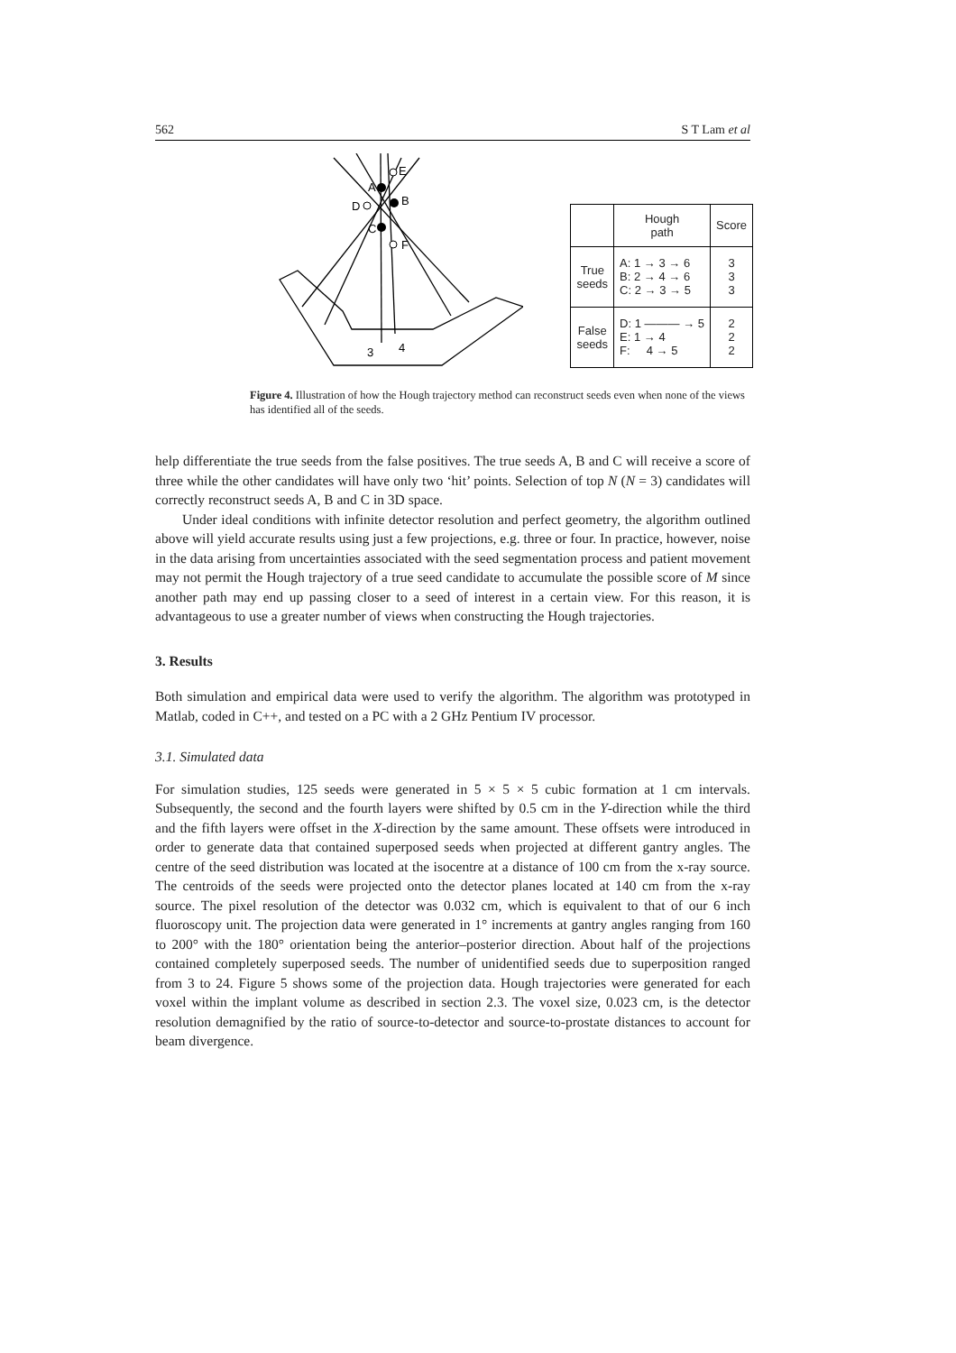562 S T Lam et al
E
A
B
D
C
F
3
4
| | Hough path | Score |
| --- | --- | --- |
| True seeds | A: 1 → 3 → 6 B: 2 → 4 → 6 C: 2 → 3 → 5 | 3 3 3 |
| False seeds | D: 1 ——— → 5 E: 1 → 4 F: 4 → 5 | 2 2 2 |
Figure 4. Illustration of how the Hough trajectory method can reconstruct seeds even when none of the views has identified all of the seeds.
help differentiate the true seeds from the false positives. The true seeds A, B and C will receive a score of three while the other candidates will have only two ‘hit’ points. Selection of top N (N = 3) candidates will correctly reconstruct seeds A, B and C in 3D space.
Under ideal conditions with infinite detector resolution and perfect geometry, the algorithm outlined above will yield accurate results using just a few projections, e.g. three or four. In practice, however, noise in the data arising from uncertainties associated with the seed segmentation process and patient movement may not permit the Hough trajectory of a true seed candidate to accumulate the possible score of M since another path may end up passing closer to a seed of interest in a certain view. For this reason, it is advantageous to use a greater number of views when constructing the Hough trajectories.
3. Results
Both simulation and empirical data were used to verify the algorithm. The algorithm was prototyped in Matlab, coded in C++, and tested on a PC with a 2 GHz Pentium IV processor.
3.1. Simulated data
For simulation studies, 125 seeds were generated in 5 × 5 × 5 cubic formation at 1 cm intervals. Subsequently, the second and the fourth layers were shifted by 0.5 cm in the Y-direction while the third and the fifth layers were offset in the X-direction by the same amount. These offsets were introduced in order to generate data that contained superposed seeds when projected at different gantry angles. The centre of the seed distribution was located at the isocentre at a distance of 100 cm from the x-ray source. The centroids of the seeds were projected onto the detector planes located at 140 cm from the x-ray source. The pixel resolution of the detector was 0.032 cm, which is equivalent to that of our 6 inch fluoroscopy unit. The projection data were generated in 1° increments at gantry angles ranging from 160 to 200° with the 180° orientation being the anterior–posterior direction. About half of the projections contained completely superposed seeds. The number of unidentified seeds due to superposition ranged from 3 to 24. Figure 5 shows some of the projection data. Hough trajectories were generated for each voxel within the implant volume as described in section 2.3. The voxel size, 0.023 cm, is the detector resolution demagnified by the ratio of source-to-detector and source-to-prostate distances to account for beam divergence.